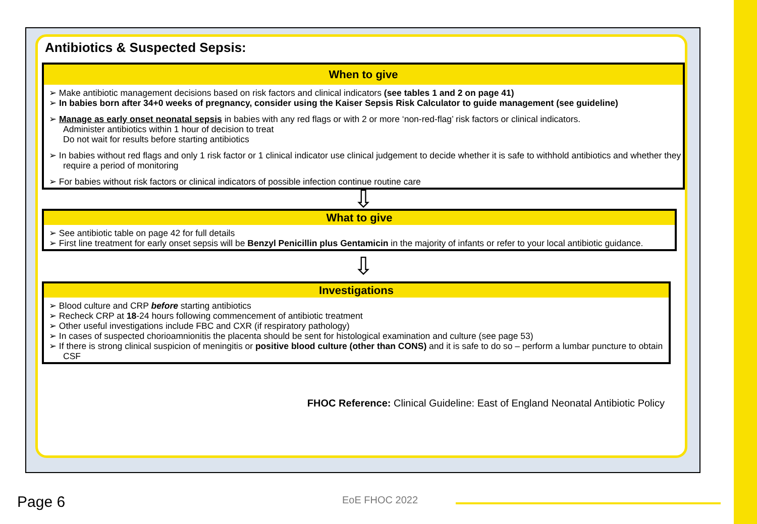Antibiotics & Suspected Sepsis:
When to give
➢ Make antibiotic management decisions based on risk factors and clinical indicators (see tables 1 and 2 on page 41)
➢ In babies born after 34+0 weeks of pregnancy, consider using the Kaiser Sepsis Risk Calculator to guide management (see guideline)
➢ Manage as early onset neonatal sepsis in babies with any red flags or with 2 or more ‘non-red-flag’ risk factors or clinical indicators.
Administer antibiotics within 1 hour of decision to treat
Do not wait for results before starting antibiotics
➢ In babies without red flags and only 1 risk factor or 1 clinical indicator use clinical judgement to decide whether it is safe to withhold antibiotics and whether they require a period of monitoring
➢ For babies without risk factors or clinical indicators of possible infection continue routine care
⇩
What to give
➢ See antibiotic table on page 42 for full details
➢ First line treatment for early onset sepsis will be Benzyl Penicillin plus Gentamicin in the majority of infants or refer to your local antibiotic guidance.
⇩
Investigations
➢ Blood culture and CRP before starting antibiotics
➢ Recheck CRP at 18-24 hours following commencement of antibiotic treatment
➢ Other useful investigations include FBC and CXR (if respiratory pathology)
➢ In cases of suspected chorioamnionitis the placenta should be sent for histological examination and culture (see page 53)
➢ If there is strong clinical suspicion of meningitis or positive blood culture (other than CONS) and it is safe to do so – perform a lumbar puncture to obtain CSF
FHOC Reference: Clinical Guideline: East of England Neonatal Antibiotic Policy
Page 6 EoE FHOC 2022